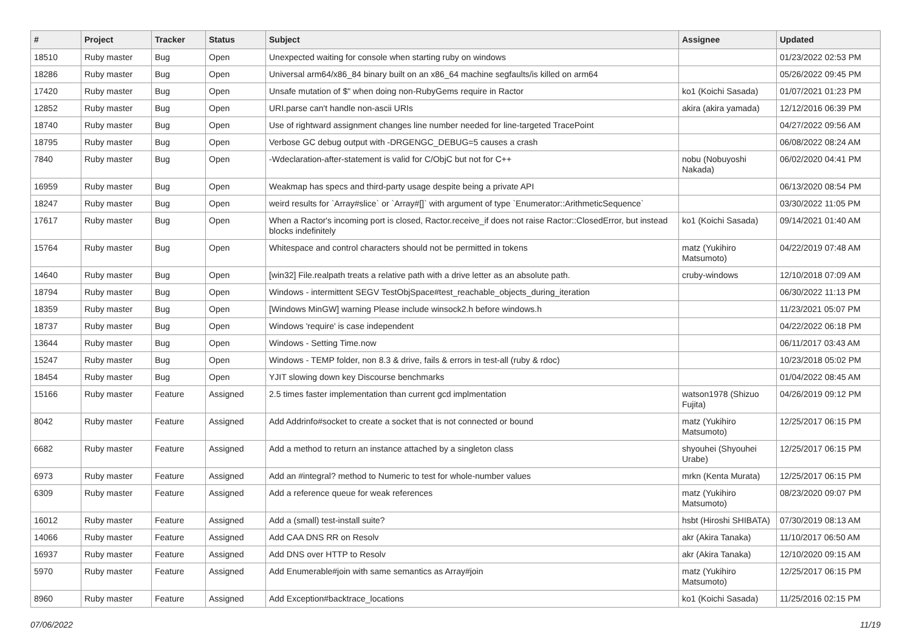| # | Project | Tracker | Status | Subject | Assignee | Updated |
| --- | --- | --- | --- | --- | --- | --- |
| 18510 | Ruby master | Bug | Open | Unexpected waiting for console when starting ruby on windows | | 01/23/2022 02:53 PM |
| 18286 | Ruby master | Bug | Open | Universal arm64/x86_84 binary built on an x86_64 machine segfaults/is killed on arm64 | | 05/26/2022 09:45 PM |
| 17420 | Ruby master | Bug | Open | Unsafe mutation of $" when doing non-RubyGems require in Ractor | ko1 (Koichi Sasada) | 01/07/2021 01:23 PM |
| 12852 | Ruby master | Bug | Open | URI.parse can't handle non-ascii URIs | akira (akira yamada) | 12/12/2016 06:39 PM |
| 18740 | Ruby master | Bug | Open | Use of rightward assignment changes line number needed for line-targeted TracePoint | | 04/27/2022 09:56 AM |
| 18795 | Ruby master | Bug | Open | Verbose GC debug output with -DRGENGC_DEBUG=5 causes a crash | | 06/08/2022 08:24 AM |
| 7840 | Ruby master | Bug | Open | -Wdeclaration-after-statement is valid for C/ObjC but not for C++ | nobu (Nobuyoshi Nakada) | 06/02/2020 04:41 PM |
| 16959 | Ruby master | Bug | Open | Weakmap has specs and third-party usage despite being a private API | | 06/13/2020 08:54 PM |
| 18247 | Ruby master | Bug | Open | weird results for `Array#slice` or `Array#[]` with argument of type `Enumerator::ArithmeticSequence` | | 03/30/2022 11:05 PM |
| 17617 | Ruby master | Bug | Open | When a Ractor's incoming port is closed, Ractor.receive_if does not raise Ractor::ClosedError, but instead blocks indefinitely | ko1 (Koichi Sasada) | 09/14/2021 01:40 AM |
| 15764 | Ruby master | Bug | Open | Whitespace and control characters should not be permitted in tokens | matz (Yukihiro Matsumoto) | 04/22/2019 07:48 AM |
| 14640 | Ruby master | Bug | Open | [win32] File.realpath treats a relative path with a drive letter as an absolute path. | cruby-windows | 12/10/2018 07:09 AM |
| 18794 | Ruby master | Bug | Open | Windows - intermittent SEGV TestObjSpace#test_reachable_objects_during_iteration | | 06/30/2022 11:13 PM |
| 18359 | Ruby master | Bug | Open | [Windows MinGW] warning Please include winsock2.h before windows.h | | 11/23/2021 05:07 PM |
| 18737 | Ruby master | Bug | Open | Windows 'require' is case independent | | 04/22/2022 06:18 PM |
| 13644 | Ruby master | Bug | Open | Windows - Setting Time.now | | 06/11/2017 03:43 AM |
| 15247 | Ruby master | Bug | Open | Windows - TEMP folder, non 8.3 & drive, fails & errors in test-all (ruby & rdoc) | | 10/23/2018 05:02 PM |
| 18454 | Ruby master | Bug | Open | YJIT slowing down key Discourse benchmarks | | 01/04/2022 08:45 AM |
| 15166 | Ruby master | Feature | Assigned | 2.5 times faster implementation than current gcd implmentation | watson1978 (Shizuo Fujita) | 04/26/2019 09:12 PM |
| 8042 | Ruby master | Feature | Assigned | Add Addrinfo#socket to create a socket that is not connected or bound | matz (Yukihiro Matsumoto) | 12/25/2017 06:15 PM |
| 6682 | Ruby master | Feature | Assigned | Add a method to return an instance attached by a singleton class | shyouhei (Shyouhei Urabe) | 12/25/2017 06:15 PM |
| 6973 | Ruby master | Feature | Assigned | Add an #integral? method to Numeric to test for whole-number values | mrkn (Kenta Murata) | 12/25/2017 06:15 PM |
| 6309 | Ruby master | Feature | Assigned | Add a reference queue for weak references | matz (Yukihiro Matsumoto) | 08/23/2020 09:07 PM |
| 16012 | Ruby master | Feature | Assigned | Add a (small) test-install suite? | hsbt (Hiroshi SHIBATA) | 07/30/2019 08:13 AM |
| 14066 | Ruby master | Feature | Assigned | Add CAA DNS RR on Resolv | akr (Akira Tanaka) | 11/10/2017 06:50 AM |
| 16937 | Ruby master | Feature | Assigned | Add DNS over HTTP to Resolv | akr (Akira Tanaka) | 12/10/2020 09:15 AM |
| 5970 | Ruby master | Feature | Assigned | Add Enumerable#join with same semantics as Array#join | matz (Yukihiro Matsumoto) | 12/25/2017 06:15 PM |
| 8960 | Ruby master | Feature | Assigned | Add Exception#backtrace_locations | ko1 (Koichi Sasada) | 11/25/2016 02:15 PM |
07/06/2022 11/19